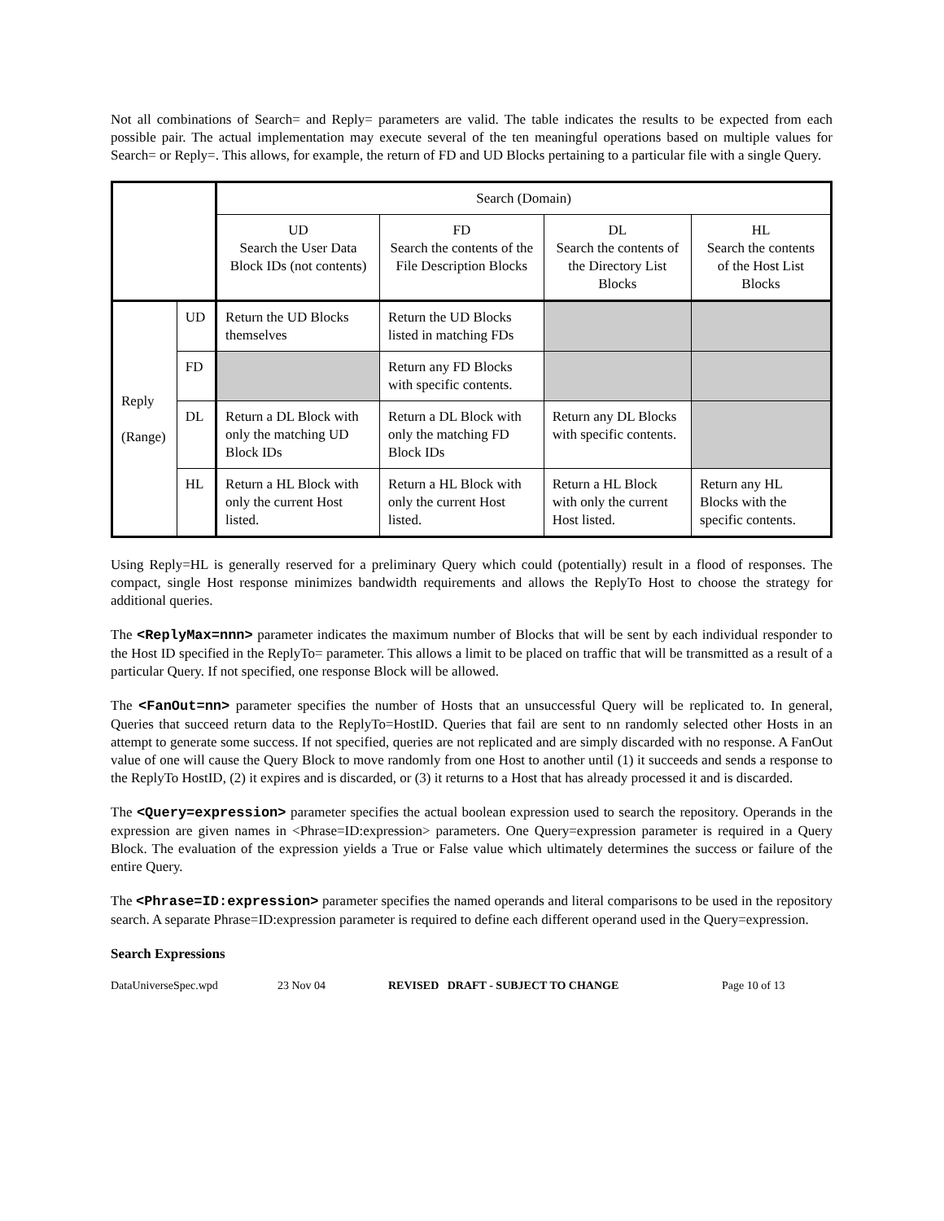Not all combinations of Search= and Reply= parameters are valid. The table indicates the results to be expected from each possible pair. The actual implementation may execute several of the ten meaningful operations based on multiple values for Search= or Reply=. This allows, for example, the return of FD and UD Blocks pertaining to a particular file with a single Query.
| | | Search (Domain) | | | |
| | | UD Search the User Data Block IDs (not contents) | FD Search the contents of the File Description Blocks | DL Search the contents of the Directory List Blocks | HL Search the contents of the Host List Blocks |
| Reply (Range) | UD | Return the UD Blocks themselves | Return the UD Blocks listed in matching FDs | | |
| | FD | | Return any FD Blocks with specific contents. | | |
| | DL | Return a DL Block with only the matching UD Block IDs | Return a DL Block with only the matching FD Block IDs | Return any DL Blocks with specific contents. | |
| | HL | Return a HL Block with only the current Host listed. | Return a HL Block with only the current Host listed. | Return a HL Block with only the current Host listed. | Return any HL Blocks with the specific contents. |
Using Reply=HL is generally reserved for a preliminary Query which could (potentially) result in a flood of responses. The compact, single Host response minimizes bandwidth requirements and allows the ReplyTo Host to choose the strategy for additional queries.
The <ReplyMax=nnn> parameter indicates the maximum number of Blocks that will be sent by each individual responder to the Host ID specified in the ReplyTo= parameter. This allows a limit to be placed on traffic that will be transmitted as a result of a particular Query. If not specified, one response Block will be allowed.
The <FanOut=nn> parameter specifies the number of Hosts that an unsuccessful Query will be replicated to. In general, Queries that succeed return data to the ReplyTo=HostID. Queries that fail are sent to nn randomly selected other Hosts in an attempt to generate some success. If not specified, queries are not replicated and are simply discarded with no response. A FanOut value of one will cause the Query Block to move randomly from one Host to another until (1) it succeeds and sends a response to the ReplyTo HostID, (2) it expires and is discarded, or (3) it returns to a Host that has already processed it and is discarded.
The <Query=expression> parameter specifies the actual boolean expression used to search the repository. Operands in the expression are given names in <Phrase=ID:expression> parameters. One Query=expression parameter is required in a Query Block. The evaluation of the expression yields a True or False value which ultimately determines the success or failure of the entire Query.
The <Phrase=ID:expression> parameter specifies the named operands and literal comparisons to be used in the repository search. A separate Phrase=ID:expression parameter is required to define each different operand used in the Query=expression.
Search Expressions
DataUniverseSpec.wpd 23 Nov 04 REVISED DRAFT - SUBJECT TO CHANGE Page 10 of 13